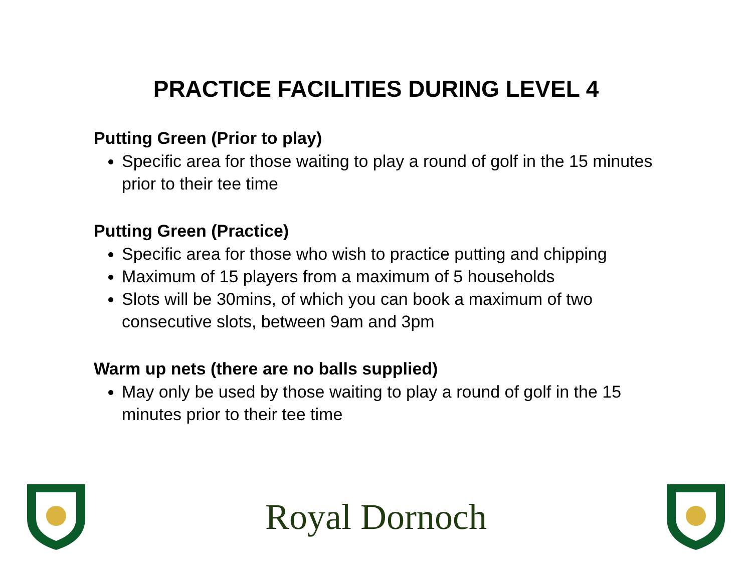PRACTICE FACILITIES DURING LEVEL 4
Putting Green (Prior to play)
Specific area for those waiting to play a round of golf in the 15 minutes prior to their tee time
Putting Green (Practice)
Specific area for those who wish to practice putting and chipping
Maximum of 15 players from a maximum of 5 households
Slots will be 30mins, of which you can book a maximum of two consecutive slots, between 9am and 3pm
Warm up nets (there are no balls supplied)
May only be used by those waiting to play a round of golf in the 15 minutes prior to their tee time
Royal Dornoch